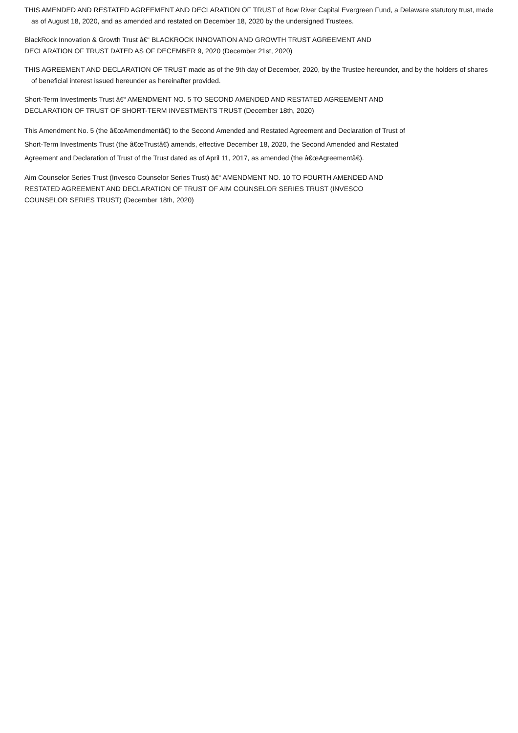THIS AMENDED AND RESTATED AGREEMENT AND DECLARATION OF TRUST of Bow River Capital Evergreen Fund, a Delaware statutory trust, made as of August 18, 2020, and as amended and restated on December 18, 2020 by the undersigned Trustees.
BlackRock Innovation & Growth Trust â€“ BLACKROCK INNOVATION AND GROWTH TRUST AGREEMENT AND
DECLARATION OF TRUST DATED AS OF DECEMBER 9, 2020 (December 21st, 2020)
THIS AGREEMENT AND DECLARATION OF TRUST made as of the 9th day of December, 2020, by the Trustee hereunder, and by the holders of shares of beneficial interest issued hereunder as hereinafter provided.
Short-Term Investments Trust â€“ AMENDMENT NO. 5 TO SECOND AMENDED AND RESTATED AGREEMENT AND
DECLARATION OF TRUST OF SHORT-TERM INVESTMENTS TRUST (December 18th, 2020)
This Amendment No. 5 (the â€œAmendmentâ€) to the Second Amended and Restated Agreement and Declaration of Trust of
Short-Term Investments Trust (the â€œTrustâ€) amends, effective December 18, 2020, the Second Amended and Restated
Agreement and Declaration of Trust of the Trust dated as of April 11, 2017, as amended (the â€œAgreementâ€).
Aim Counselor Series Trust (Invesco Counselor Series Trust) â€“ AMENDMENT NO. 10 TO FOURTH AMENDED AND
RESTATED AGREEMENT AND DECLARATION OF TRUST OF AIM COUNSELOR SERIES TRUST (INVESCO
COUNSELOR SERIES TRUST) (December 18th, 2020)